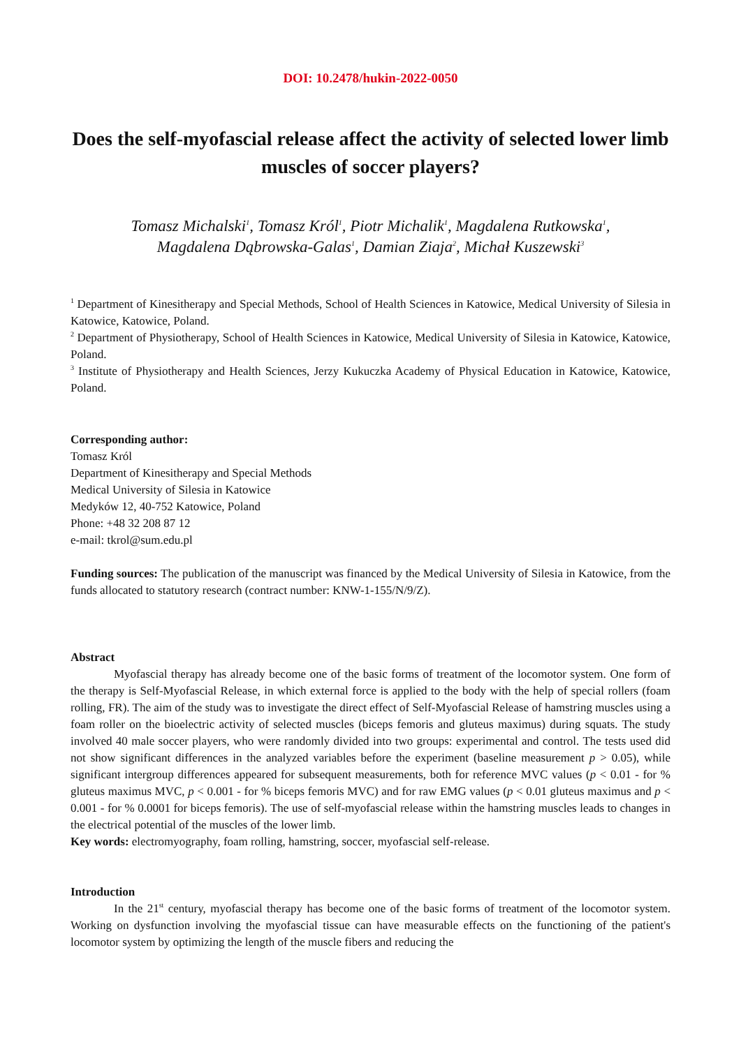DOI: 10.2478/hukin-2022-0050
Does the self-myofascial release affect the activity of selected lower limb muscles of soccer players?
Tomasz Michalski<sup>1</sup>, Tomasz Król<sup>1</sup>, Piotr Michalik<sup>1</sup>, Magdalena Rutkowska<sup>1</sup>,
Magdalena Dąbrowska-Galas<sup>1</sup>, Damian Ziaja<sup>2</sup>, Michał Kuszewski<sup>3</sup>
<sup>1</sup> Department of Kinesitherapy and Special Methods, School of Health Sciences in Katowice, Medical University of Silesia in Katowice, Katowice, Poland.
<sup>2</sup> Department of Physiotherapy, School of Health Sciences in Katowice, Medical University of Silesia in Katowice, Katowice, Poland.
<sup>3</sup> Institute of Physiotherapy and Health Sciences, Jerzy Kukuczka Academy of Physical Education in Katowice, Katowice, Poland.
Corresponding author:
Tomasz Król
Department of Kinesitherapy and Special Methods
Medical University of Silesia in Katowice
Medyków 12, 40-752 Katowice, Poland
Phone: +48 32 208 87 12
e-mail: tkrol@sum.edu.pl
Funding sources: The publication of the manuscript was financed by the Medical University of Silesia in Katowice, from the funds allocated to statutory research (contract number: KNW-1-155/N/9/Z).
Abstract
Myofascial therapy has already become one of the basic forms of treatment of the locomotor system. One form of the therapy is Self-Myofascial Release, in which external force is applied to the body with the help of special rollers (foam rolling, FR). The aim of the study was to investigate the direct effect of Self-Myofascial Release of hamstring muscles using a foam roller on the bioelectric activity of selected muscles (biceps femoris and gluteus maximus) during squats. The study involved 40 male soccer players, who were randomly divided into two groups: experimental and control. The tests used did not show significant differences in the analyzed variables before the experiment (baseline measurement p > 0.05), while significant intergroup differences appeared for subsequent measurements, both for reference MVC values (p < 0.01 - for % gluteus maximus MVC, p < 0.001 - for % biceps femoris MVC) and for raw EMG values (p < 0.01 gluteus maximus and p < 0.001 - for % 0.0001 for biceps femoris). The use of self-myofascial release within the hamstring muscles leads to changes in the electrical potential of the muscles of the lower limb.
Key words: electromyography, foam rolling, hamstring, soccer, myofascial self-release.
Introduction
In the 21<sup>st</sup> century, myofascial therapy has become one of the basic forms of treatment of the locomotor system. Working on dysfunction involving the myofascial tissue can have measurable effects on the functioning of the patient's locomotor system by optimizing the length of the muscle fibers and reducing the